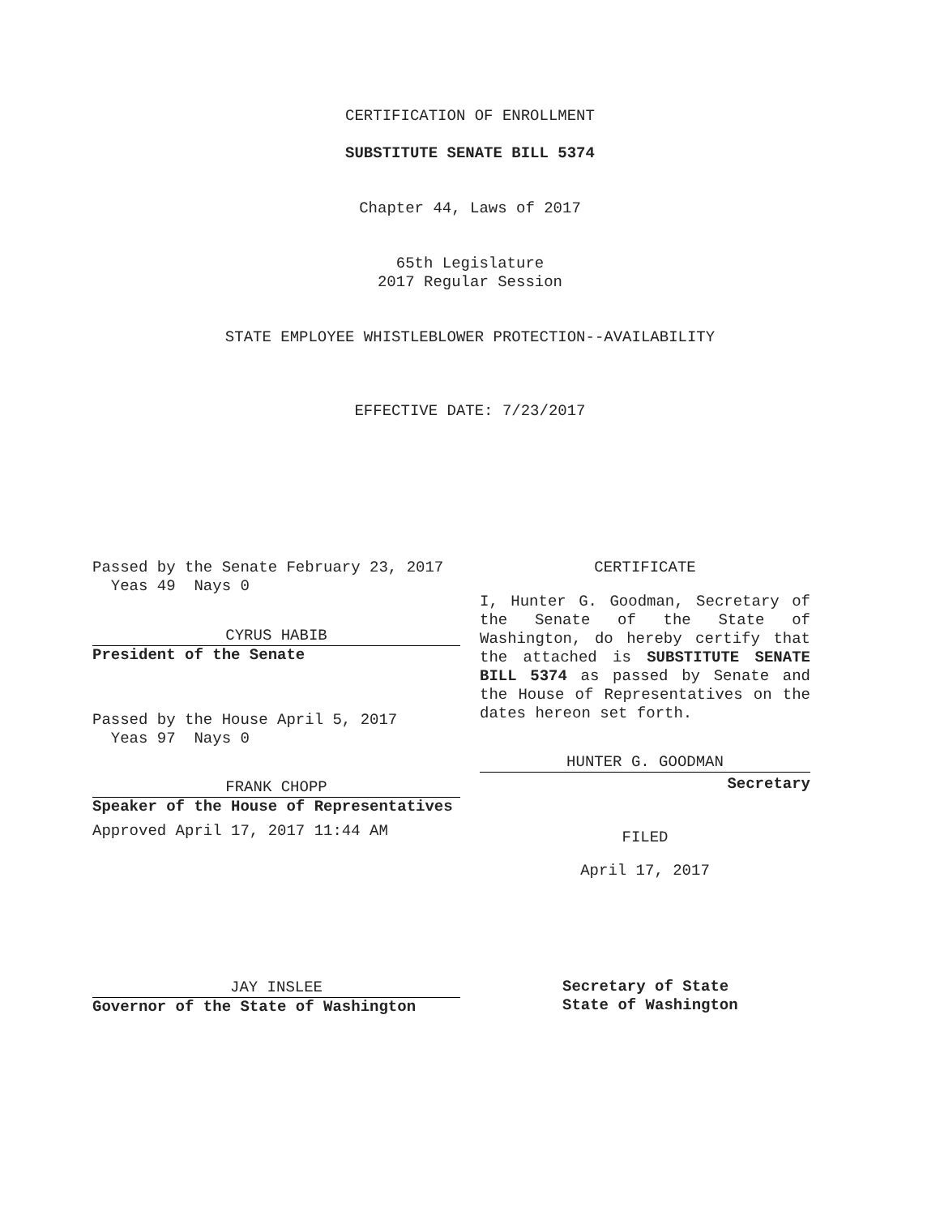CERTIFICATION OF ENROLLMENT
SUBSTITUTE SENATE BILL 5374
Chapter 44, Laws of 2017
65th Legislature
2017 Regular Session
STATE EMPLOYEE WHISTLEBLOWER PROTECTION--AVAILABILITY
EFFECTIVE DATE: 7/23/2017
Passed by the Senate February 23, 2017
Yeas 49 Nays 0
CYRUS HABIB
President of the Senate
Passed by the House April 5, 2017
Yeas 97 Nays 0
FRANK CHOPP
Speaker of the House of Representatives
Approved April 17, 2017 11:44 AM
JAY INSLEE
Governor of the State of Washington
CERTIFICATE
I, Hunter G. Goodman, Secretary of the Senate of the State of Washington, do hereby certify that the attached is SUBSTITUTE SENATE BILL 5374 as passed by Senate and the House of Representatives on the dates hereon set forth.
HUNTER G. GOODMAN
Secretary
FILED
April 17, 2017
Secretary of State
State of Washington